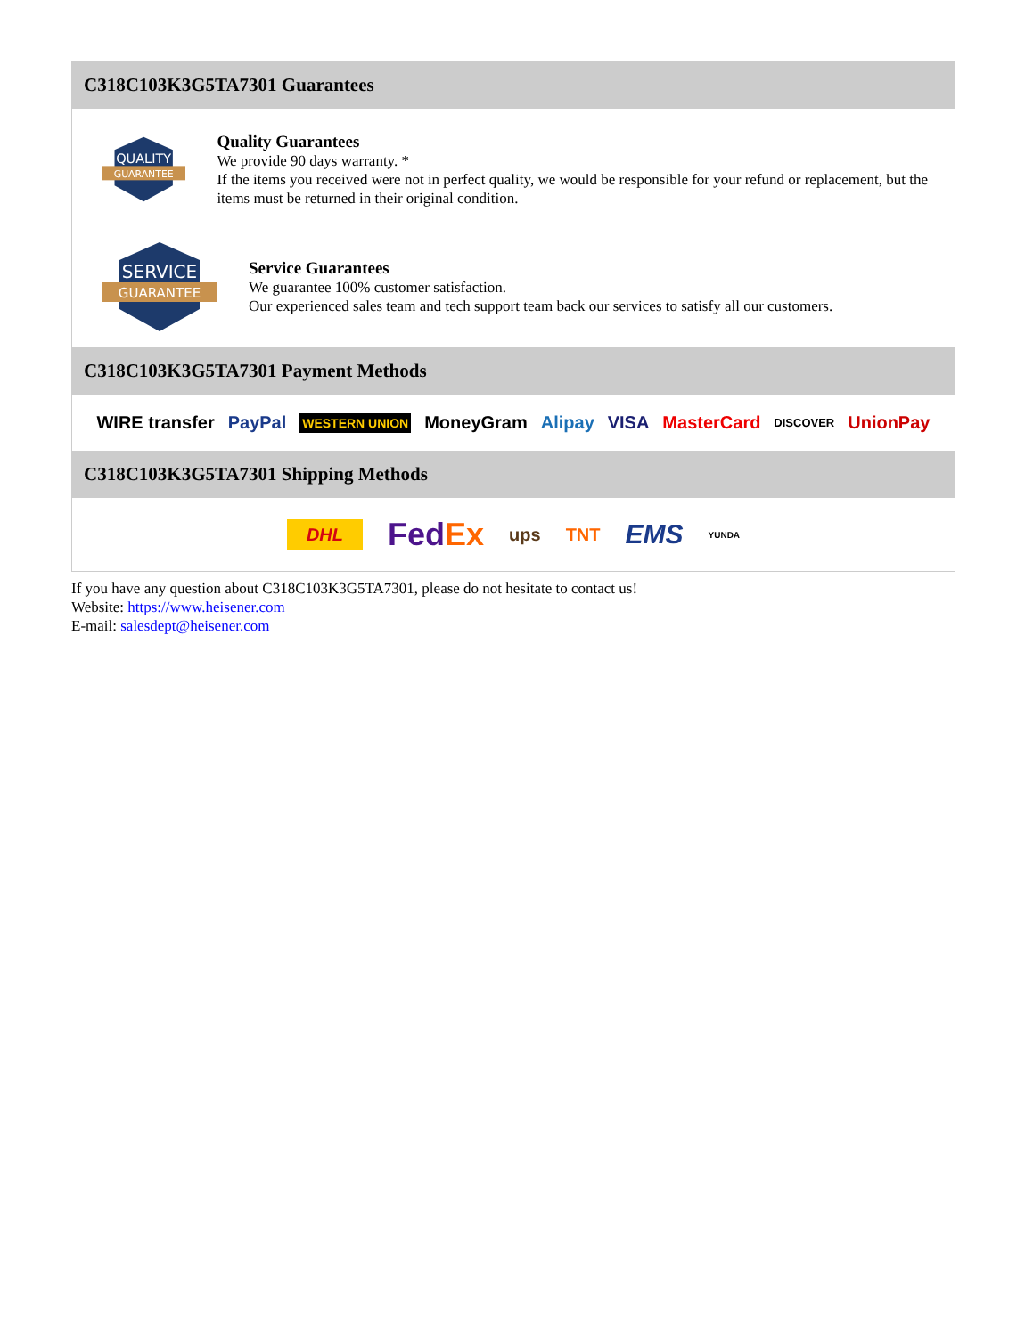C318C103K3G5TA7301 Guarantees
QUALITY
GUARANTEE
Quality Guarantees
We provide 90 days warranty. *
If the items you received were not in perfect quality, we would be responsible for your refund or replacement, but the items must be returned in their original condition.
SERVICE
GUARANTEE
Service Guarantees
We guarantee 100% customer satisfaction.
Our experienced sales team and tech support team back our services to satisfy all our customers.
C318C103K3G5TA7301 Payment Methods
WIRE transfer PayPal WESTERN UNION MoneyGram Alipay VISA MasterCard DISCOVER UnionPay
C318C103K3G5TA7301 Shipping Methods
DHL FedEx ups TNT EMS YUNDA
If you have any question about C318C103K3G5TA7301, please do not hesitate to contact us!
Website: https://www.heisener.com
E-mail: salesdept@heisener.com